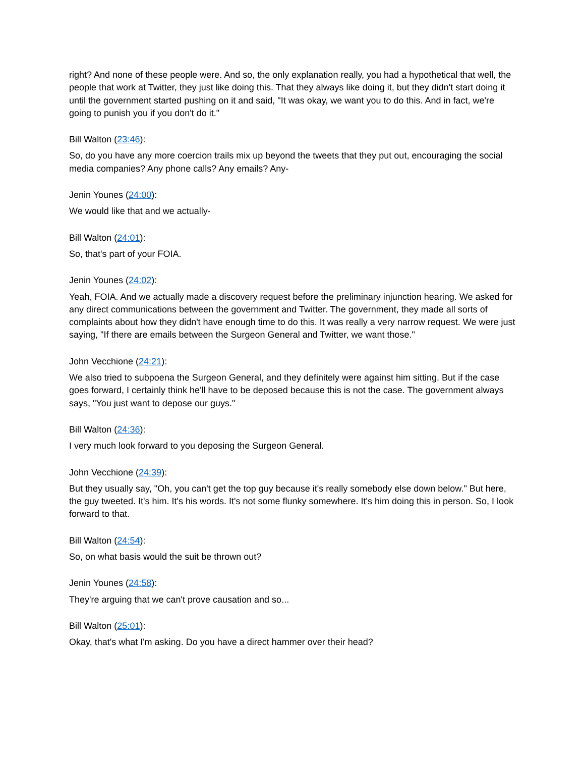right? And none of these people were. And so, the only explanation really, you had a hypothetical that well, the people that work at Twitter, they just like doing this. That they always like doing it, but they didn't start doing it until the government started pushing on it and said, "It was okay, we want you to do this. And in fact, we're going to punish you if you don't do it."
Bill Walton (23:46):
So, do you have any more coercion trails mix up beyond the tweets that they put out, encouraging the social media companies? Any phone calls? Any emails? Any-
Jenin Younes (24:00):
We would like that and we actually-
Bill Walton (24:01):
So, that's part of your FOIA.
Jenin Younes (24:02):
Yeah, FOIA. And we actually made a discovery request before the preliminary injunction hearing. We asked for any direct communications between the government and Twitter. The government, they made all sorts of complaints about how they didn't have enough time to do this. It was really a very narrow request. We were just saying, "If there are emails between the Surgeon General and Twitter, we want those."
John Vecchione (24:21):
We also tried to subpoena the Surgeon General, and they definitely were against him sitting. But if the case goes forward, I certainly think he'll have to be deposed because this is not the case. The government always says, "You just want to depose our guys."
Bill Walton (24:36):
I very much look forward to you deposing the Surgeon General.
John Vecchione (24:39):
But they usually say, "Oh, you can't get the top guy because it's really somebody else down below." But here, the guy tweeted. It's him. It's his words. It's not some flunky somewhere. It's him doing this in person. So, I look forward to that.
Bill Walton (24:54):
So, on what basis would the suit be thrown out?
Jenin Younes (24:58):
They're arguing that we can't prove causation and so...
Bill Walton (25:01):
Okay, that's what I'm asking. Do you have a direct hammer over their head?